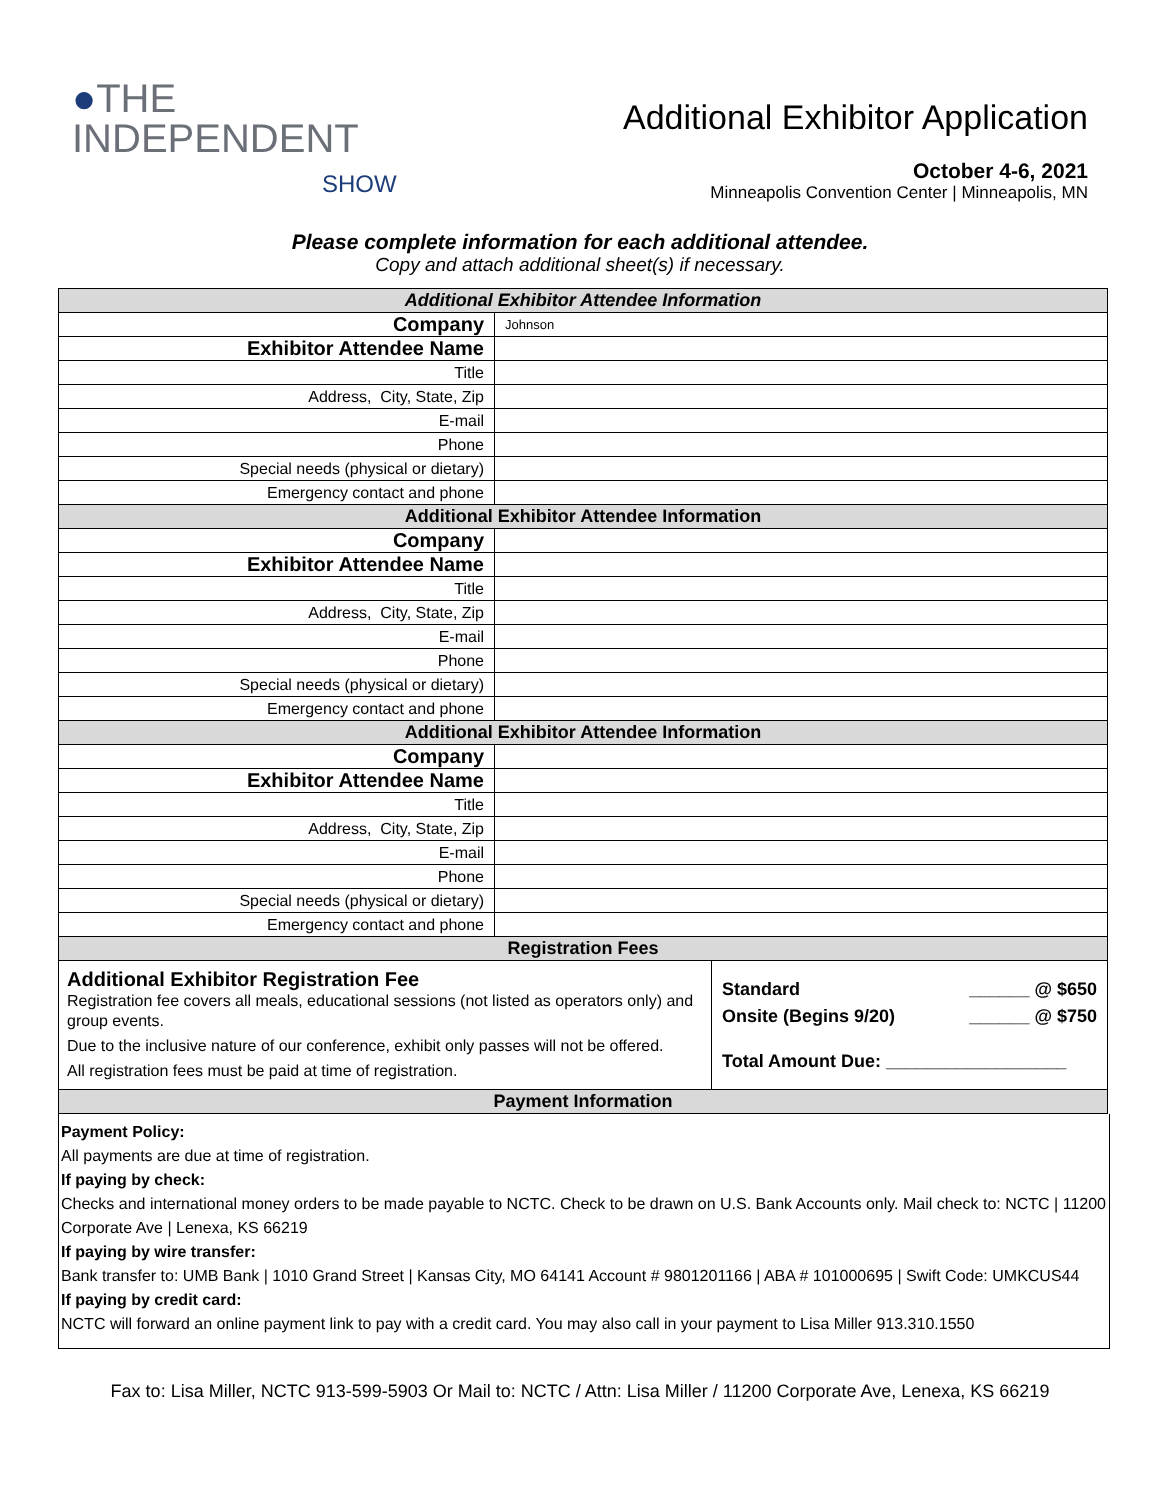●THE
INDEPENDENT
SHOW
Additional Exhibitor Application
October 4-6, 2021
Minneapolis Convention Center | Minneapolis, MN
Please complete information for each additional attendee.
Copy and attach additional sheet(s) if necessary.
| Additional Exhibitor Attendee Information | |
| --- | --- |
| Company | Johnson |
| Exhibitor Attendee Name | |
| Title | |
| Address, City, State, Zip | |
| E-mail | |
| Phone | |
| Special needs (physical or dietary) | |
| Emergency contact and phone | |
| Additional Exhibitor Attendee Information | |
| Company | |
| Exhibitor Attendee Name | |
| Title | |
| Address, City, State, Zip | |
| E-mail | |
| Phone | |
| Special needs (physical or dietary) | |
| Emergency contact and phone | |
| Additional Exhibitor Attendee Information | |
| Company | |
| Exhibitor Attendee Name | |
| Title | |
| Address, City, State, Zip | |
| E-mail | |
| Phone | |
| Special needs (physical or dietary) | |
| Emergency contact and phone | |
| Registration Fees | |
| Additional Exhibitor Registration Fee Registration fee covers all meals, educational sessions (not listed as operators only) and group events. Due to the inclusive nature of our conference, exhibit only passes will not be offered. All registration fees must be paid at time of registration. | Standard ______ @ $650 Onsite (Begins 9/20) ______ @ $750 Total Amount Due: __________________ |
| Payment Information | |
Payment Policy:
All payments are due at time of registration.
If paying by check:
Checks and international money orders to be made payable to NCTC. Check to be drawn on U.S. Bank Accounts only. Mail check to: NCTC | 11200 Corporate Ave | Lenexa, KS 66219
If paying by wire transfer:
Bank transfer to: UMB Bank | 1010 Grand Street | Kansas City, MO 64141 Account # 9801201166 | ABA # 101000695 | Swift Code: UMKCUS44
If paying by credit card:
NCTC will forward an online payment link to pay with a credit card. You may also call in your payment to Lisa Miller 913.310.1550
Fax to: Lisa Miller, NCTC 913-599-5903 Or Mail to: NCTC / Attn: Lisa Miller / 11200 Corporate Ave, Lenexa, KS 66219